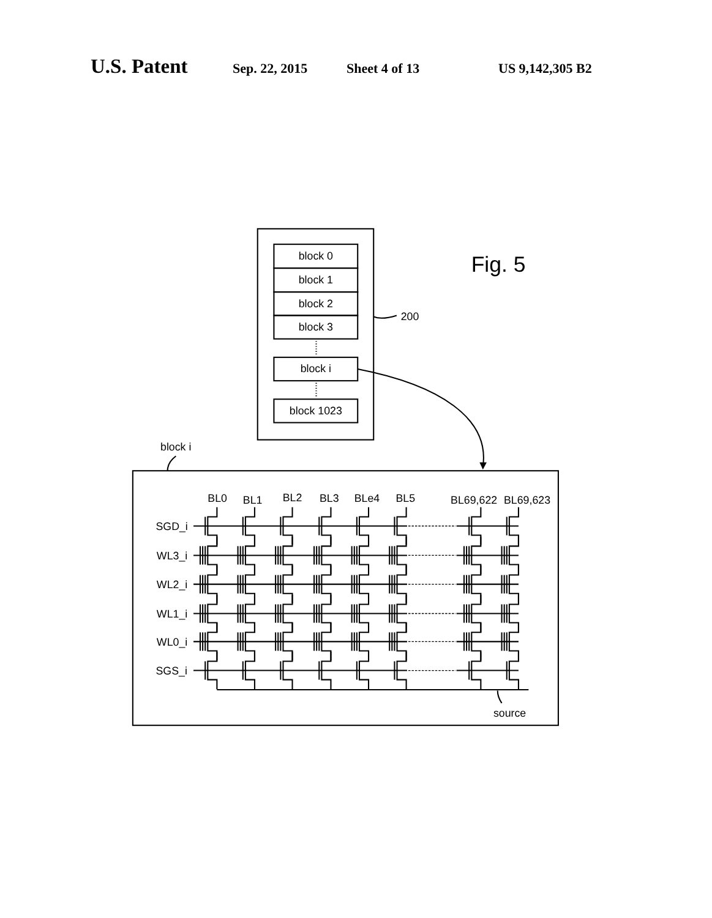U.S. Patent Sep. 22, 2015 Sheet 4 of 13 US 9,142,305 B2
block 0
block 1
block 2
block 3
block i
block 1023
Fig. 5
200
block i
BL0
BL1
BL2
BL3
BLe4
BL5
BL69,622
BL69,623
SGD_i
WL3_i
WL2_i
WL1_i
WL0_i
SGS_i
source